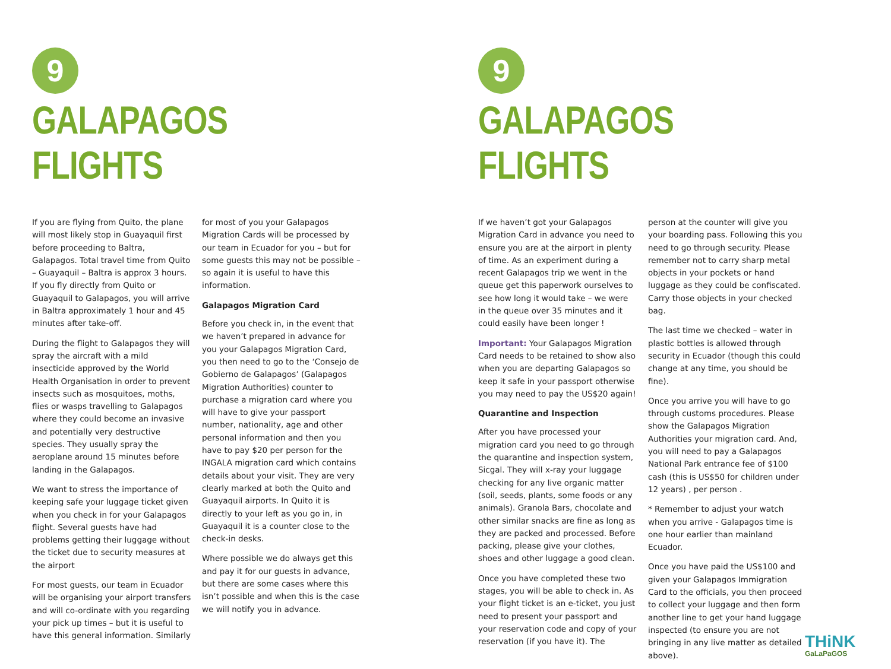9
GALAPAGOS FLIGHTS
If you are flying from Quito, the plane will most likely stop in Guayaquil first before proceeding to Baltra, Galapagos. Total travel time from Quito – Guayaquil – Baltra is approx 3 hours. If you fly directly from Quito or Guayaquil to Galapagos, you will arrive in Baltra approximately 1 hour and 45 minutes after take-off.
During the flight to Galapagos they will spray the aircraft with a mild insecticide approved by the World Health Organisation in order to prevent insects such as mosquitoes, moths, flies or wasps travelling to Galapagos where they could become an invasive and potentially very destructive species. They usually spray the aeroplane around 15 minutes before landing in the Galapagos.
We want to stress the importance of keeping safe your luggage ticket given when you check in for your Galapagos flight. Several guests have had problems getting their luggage without the ticket due to security measures at the airport
For most guests, our team in Ecuador will be organising your airport transfers and will co-ordinate with you regarding your pick up times – but it is useful to have this general information. Similarly
for most of you your Galapagos Migration Cards will be processed by our team in Ecuador for you – but for some guests this may not be possible – so again it is useful to have this information.
Galapagos Migration Card
Before you check in, in the event that we haven’t prepared in advance for you your Galapagos Migration Card, you then need to go to the ‘Consejo de Gobierno de Galapagos’ (Galapagos Migration Authorities) counter to purchase a migration card where you will have to give your passport number, nationality, age and other personal information and then you have to pay $20 per person for the INGALA migration card which contains details about your visit. They are very clearly marked at both the Quito and Guayaquil airports. In Quito it is directly to your left as you go in, in Guayaquil it is a counter close to the check-in desks.
Where possible we do always get this and pay it for our guests in advance, but there are some cases where this isn’t possible and when this is the case we will notify you in advance.
9
GALAPAGOS FLIGHTS
If we haven’t got your Galapagos Migration Card in advance you need to ensure you are at the airport in plenty of time. As an experiment during a recent Galapagos trip we went in the queue get this paperwork ourselves to see how long it would take – we were in the queue over 35 minutes and it could easily have been longer !
Important: Your Galapagos Migration Card needs to be retained to show also when you are departing Galapagos so keep it safe in your passport otherwise you may need to pay the US$20 again!
Quarantine and Inspection
After you have processed your migration card you need to go through the quarantine and inspection system, Sicgal. They will x-ray your luggage checking for any live organic matter (soil, seeds, plants, some foods or any animals). Granola Bars, chocolate and other similar snacks are fine as long as they are packed and processed. Before packing, please give your clothes, shoes and other luggage a good clean.
Once you have completed these two stages, you will be able to check in. As your flight ticket is an e-ticket, you just need to present your passport and your reservation code and copy of your reservation (if you have it). The
person at the counter will give you your boarding pass. Following this you need to go through security. Please remember not to carry sharp metal objects in your pockets or hand luggage as they could be confiscated. Carry those objects in your checked bag.
The last time we checked – water in plastic bottles is allowed through security in Ecuador (though this could change at any time, you should be fine).
Once you arrive you will have to go through customs procedures. Please show the Galapagos Migration Authorities your migration card. And, you will need to pay a Galapagos National Park entrance fee of $100 cash (this is US$50 for children under 12 years) , per person .
* Remember to adjust your watch when you arrive - Galapagos time is one hour earlier than mainland Ecuador.
Once you have paid the US$100 and given your Galapagos Immigration Card to the officials, you then proceed to collect your luggage and then form another line to get your hand luggage inspected (to ensure you are not bringing in any live matter as detailed above).
THiNK
GaLaPaGOS